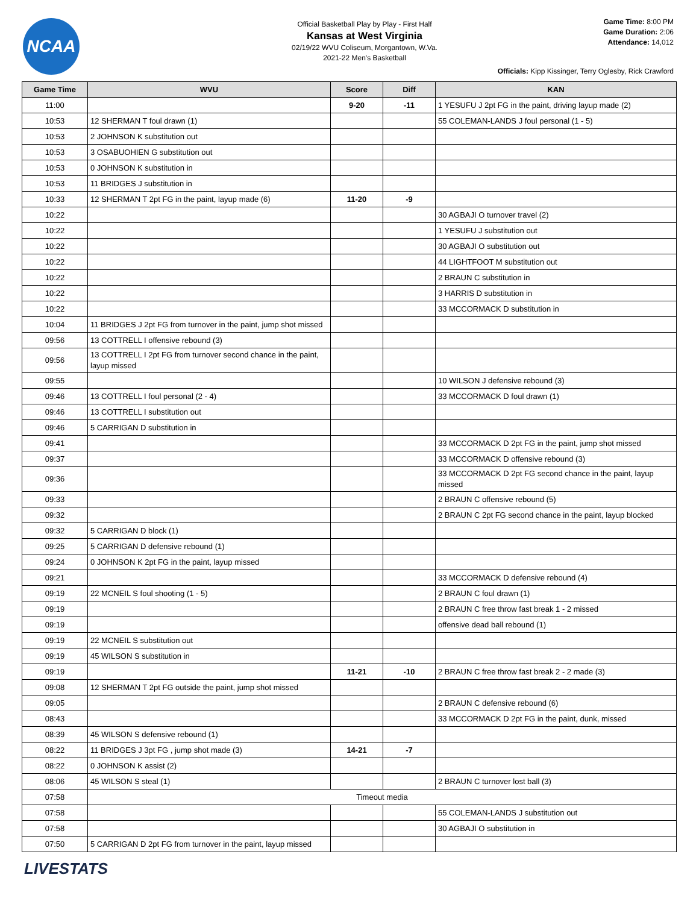NCAA
Official Basketball Play by Play - First Half
Kansas at West Virginia
02/19/22 WVU Coliseum, Morgantown, W.Va.
2021-22 Men's Basketball
Game Time: 8:00 PM
Game Duration: 2:06
Attendance: 14,012
Officials: Kipp Kissinger, Terry Oglesby, Rick Crawford
| Game Time | WVU | Score | Diff | KAN |
| --- | --- | --- | --- | --- |
| 11:00 | | 9-20 | -11 | 1 YESUFU J 2pt FG in the paint, driving layup made (2) |
| 10:53 | 12 SHERMAN T foul drawn (1) | | | 55 COLEMAN-LANDS J foul personal (1 - 5) |
| 10:53 | 2 JOHNSON K substitution out | | | |
| 10:53 | 3 OSABUOHIEN G substitution out | | | |
| 10:53 | 0 JOHNSON K substitution in | | | |
| 10:53 | 11 BRIDGES J substitution in | | | |
| 10:33 | 12 SHERMAN T 2pt FG in the paint, layup made (6) | 11-20 | -9 | |
| 10:22 | | | | 30 AGBAJI O turnover travel (2) |
| 10:22 | | | | 1 YESUFU J substitution out |
| 10:22 | | | | 30 AGBAJI O substitution out |
| 10:22 | | | | 44 LIGHTFOOT M substitution out |
| 10:22 | | | | 2 BRAUN C substitution in |
| 10:22 | | | | 3 HARRIS D substitution in |
| 10:22 | | | | 33 MCCORMACK D substitution in |
| 10:04 | 11 BRIDGES J 2pt FG from turnover in the paint, jump shot missed | | | |
| 09:56 | 13 COTTRELL I offensive rebound (3) | | | |
| 09:56 | 13 COTTRELL I 2pt FG from turnover second chance in the paint, layup missed | | | |
| 09:55 | | | | 10 WILSON J defensive rebound (3) |
| 09:46 | 13 COTTRELL I foul personal (2 - 4) | | | 33 MCCORMACK D foul drawn (1) |
| 09:46 | 13 COTTRELL I substitution out | | | |
| 09:46 | 5 CARRIGAN D substitution in | | | |
| 09:41 | | | | 33 MCCORMACK D 2pt FG in the paint, jump shot missed |
| 09:37 | | | | 33 MCCORMACK D offensive rebound (3) |
| 09:36 | | | | 33 MCCORMACK D 2pt FG second chance in the paint, layup missed |
| 09:33 | | | | 2 BRAUN C offensive rebound (5) |
| 09:32 | | | | 2 BRAUN C 2pt FG second chance in the paint, layup blocked |
| 09:32 | 5 CARRIGAN D block (1) | | | |
| 09:25 | 5 CARRIGAN D defensive rebound (1) | | | |
| 09:24 | 0 JOHNSON K 2pt FG in the paint, layup missed | | | |
| 09:21 | | | | 33 MCCORMACK D defensive rebound (4) |
| 09:19 | 22 MCNEIL S foul shooting (1 - 5) | | | 2 BRAUN C foul drawn (1) |
| 09:19 | | | | 2 BRAUN C free throw fast break 1 - 2 missed |
| 09:19 | | | | offensive dead ball rebound (1) |
| 09:19 | 22 MCNEIL S substitution out | | | |
| 09:19 | 45 WILSON S substitution in | | | |
| 09:19 | | 11-21 | -10 | 2 BRAUN C free throw fast break 2 - 2 made (3) |
| 09:08 | 12 SHERMAN T 2pt FG outside the paint, jump shot missed | | | |
| 09:05 | | | | 2 BRAUN C defensive rebound (6) |
| 08:43 | | | | 33 MCCORMACK D 2pt FG in the paint, dunk, missed |
| 08:39 | 45 WILSON S defensive rebound (1) | | | |
| 08:22 | 11 BRIDGES J 3pt FG , jump shot made (3) | 14-21 | -7 | |
| 08:22 | 0 JOHNSON K assist (2) | | | |
| 08:06 | 45 WILSON S steal (1) | | | 2 BRAUN C turnover lost ball (3) |
| 07:58 | Timeout media | | | |
| 07:58 | | | | 55 COLEMAN-LANDS J substitution out |
| 07:58 | | | | 30 AGBAJI O substitution in |
| 07:50 | 5 CARRIGAN D 2pt FG from turnover in the paint, layup missed | | | |
LIVESTATS